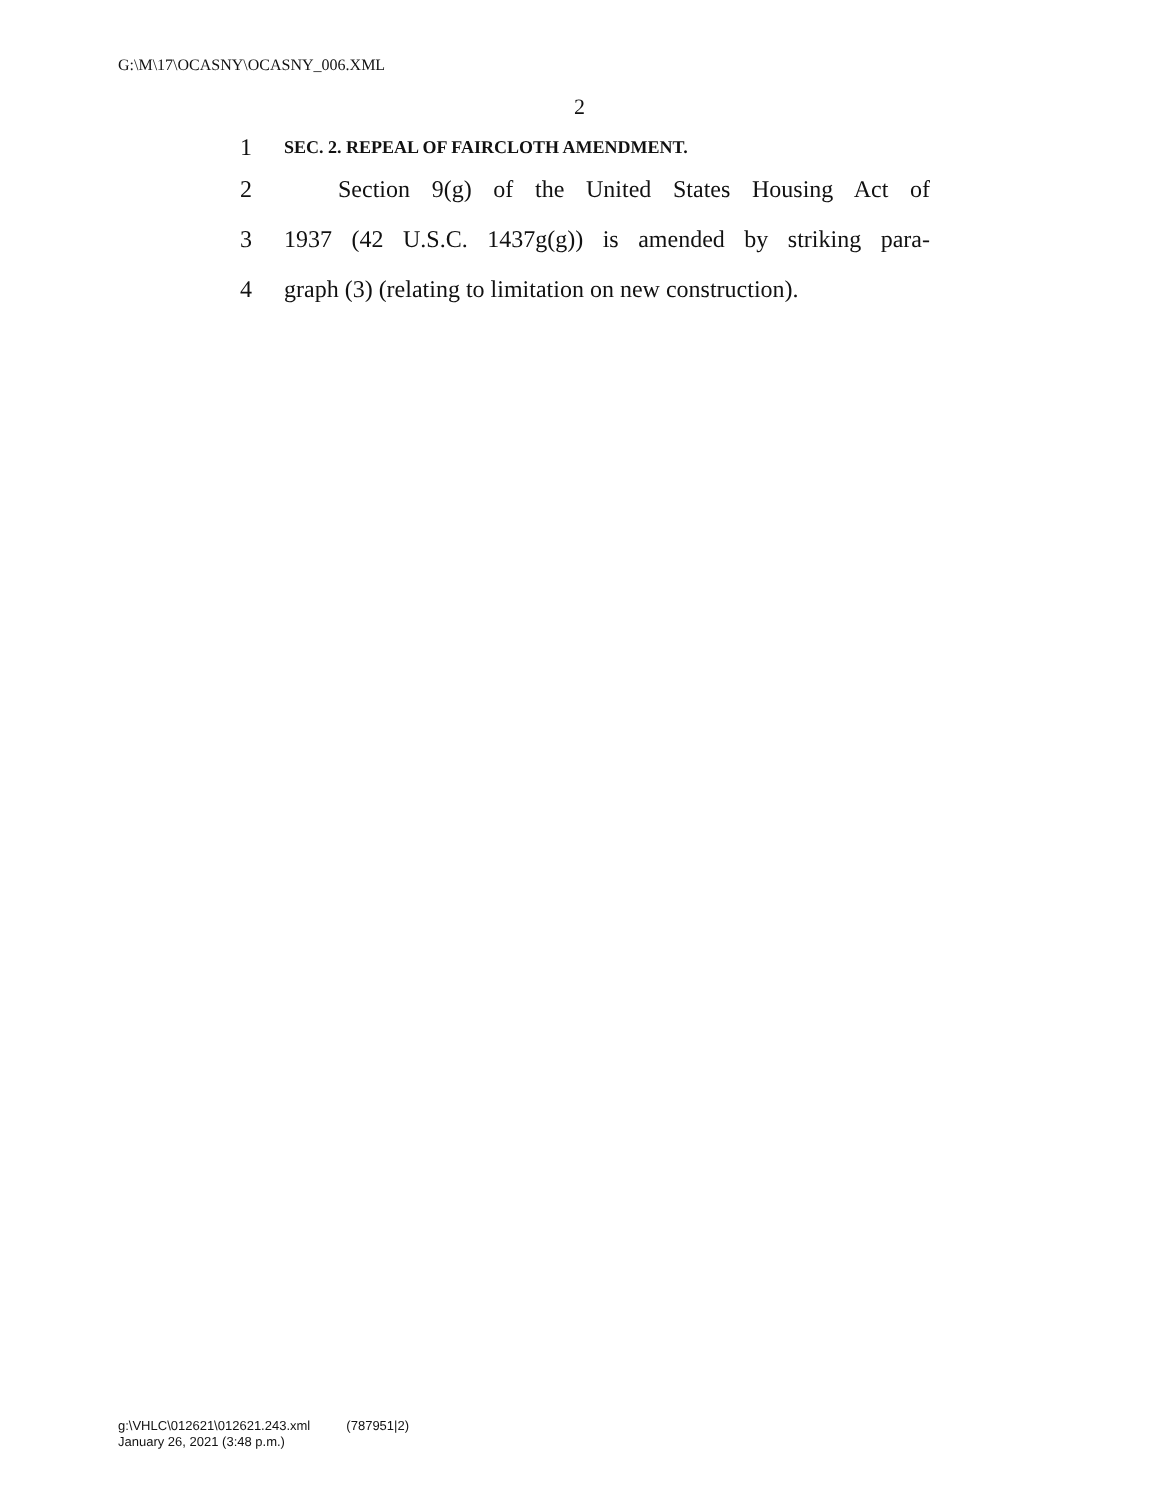G:\M\17\OCASNY\OCASNY_006.XML
2
1 SEC. 2. REPEAL OF FAIRCLOTH AMENDMENT.
2 Section 9(g) of the United States Housing Act of
3 1937 (42 U.S.C. 1437g(g)) is amended by striking para-
4 graph (3) (relating to limitation on new construction).
g:\VHLC\012621\012621.243.xml (787951|2)
January 26, 2021 (3:48 p.m.)